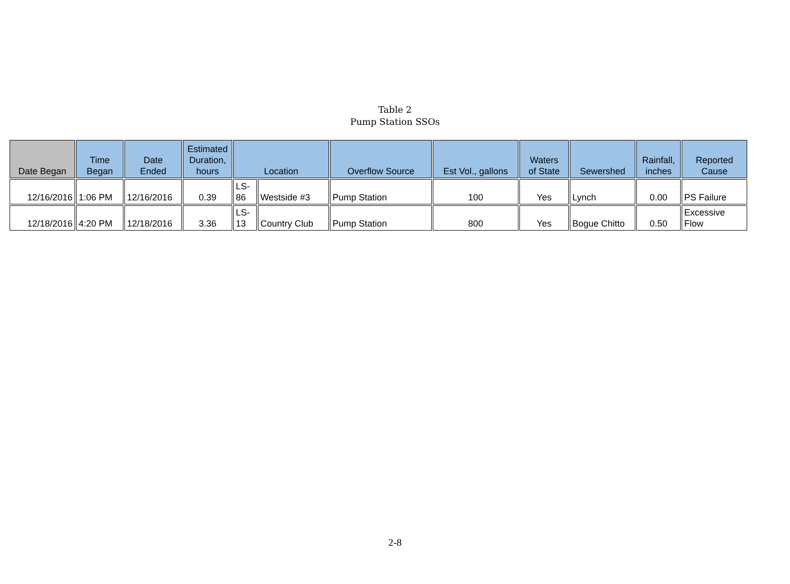Table 2
Pump Station SSOs
| Date Began | Time Began | Date Ended | Estimated Duration, hours | Location | | Overflow Source | Est Vol., gallons | Waters of State | Sewershed | Rainfall, inches | Reported Cause |
| --- | --- | --- | --- | --- | --- | --- | --- | --- | --- | --- | --- |
| 12/16/2016 | 1:06 PM | 12/16/2016 | 0.39 | LS- 86 | Westside #3 | Pump Station | 100 | Yes | Lynch | 0.00 | PS Failure |
| 12/18/2016 | 4:20 PM | 12/18/2016 | 3.36 | LS- 13 | Country Club | Pump Station | 800 | Yes | Bogue Chitto | 0.50 | Excessive Flow |
2-8